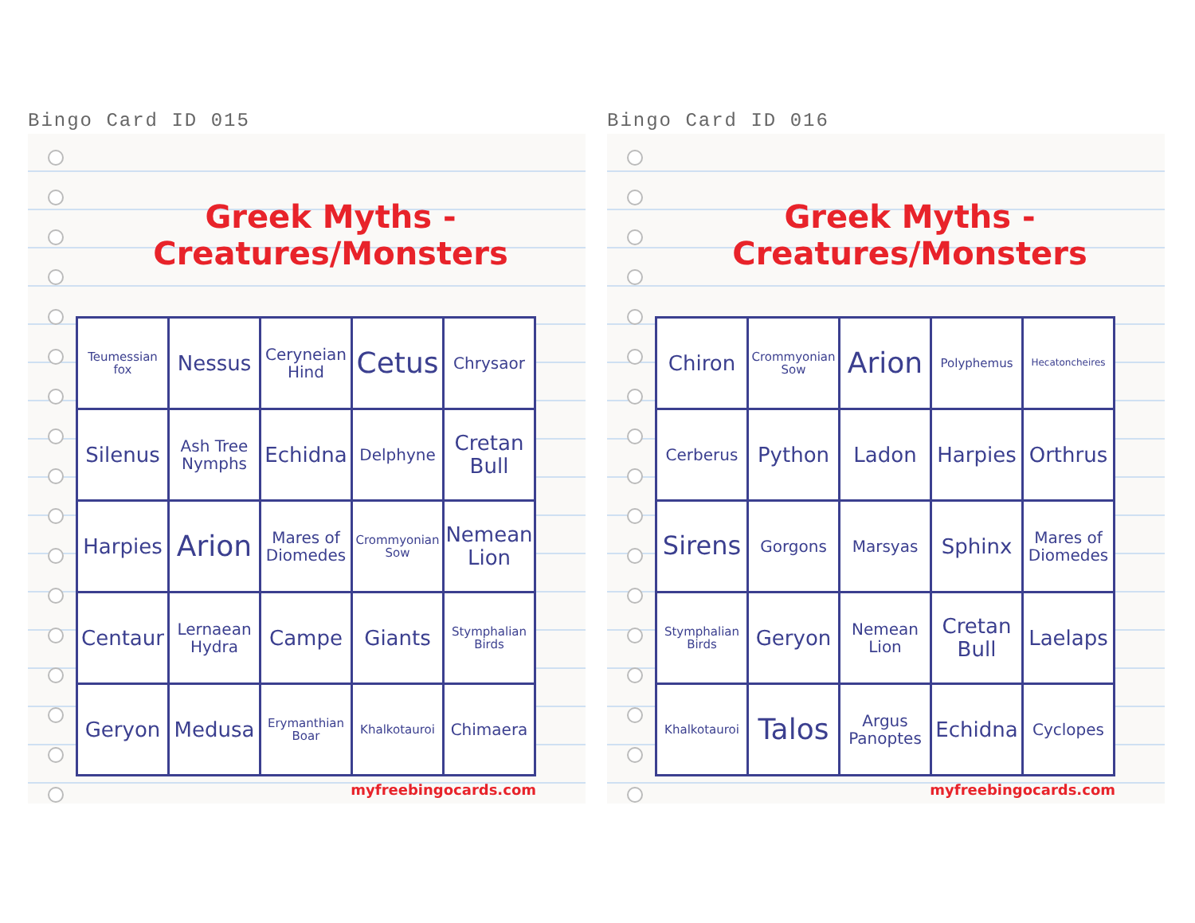Bingo Card ID 015
Greek Myths - Creatures/Monsters
| Teumessian fox | Nessus | Ceryneian Hind | Cetus | Chrysaor |
| Silenus | Ash Tree Nymphs | Echidna | Delphyne | Cretan Bull |
| Harpies | Arion | Mares of Diomedes | Crommyonian Sow | Nemean Lion |
| Centaur | Lernaean Hydra | Campe | Giants | Stymphalian Birds |
| Geryon | Medusa | Erymanthian Boar | Khalkotauroi | Chimaera |
myfreebingocards.com
Bingo Card ID 016
Greek Myths - Creatures/Monsters
| Chiron | Crommyonian Sow | Arion | Polyphemus | Hecatoncheires |
| Cerberus | Python | Ladon | Harpies | Orthrus |
| Sirens | Gorgons | Marsyas | Sphinx | Mares of Diomedes |
| Stymphalian Birds | Geryon | Nemean Lion | Cretan Bull | Laelaps |
| Khalkotauroi | Talos | Argus Panoptes | Echidna | Cyclopes |
myfreebingocards.com